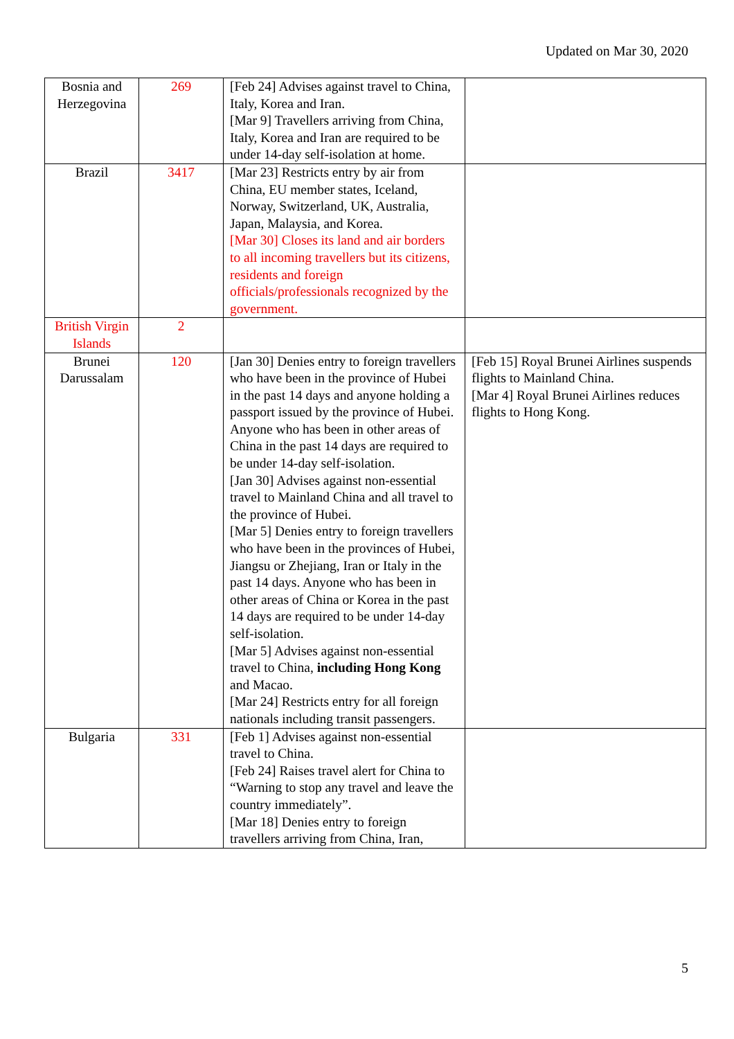Updated on Mar 30, 2020
| Bosnia and Herzegovina | 269 | [Feb 24] Advises against travel to China, Italy, Korea and Iran. [Mar 9] Travellers arriving from China, Italy, Korea and Iran are required to be under 14-day self-isolation at home. | |
| Brazil | 3417 | [Mar 23] Restricts entry by air from China, EU member states, Iceland, Norway, Switzerland, UK, Australia, Japan, Malaysia, and Korea. [Mar 30] Closes its land and air borders to all incoming travellers but its citizens, residents and foreign officials/professionals recognized by the government. | |
| British Virgin Islands | 2 | | |
| Brunei Darussalam | 120 | [Jan 30] Denies entry to foreign travellers who have been in the province of Hubei in the past 14 days and anyone holding a passport issued by the province of Hubei. Anyone who has been in other areas of China in the past 14 days are required to be under 14-day self-isolation. [Jan 30] Advises against non-essential travel to Mainland China and all travel to the province of Hubei. [Mar 5] Denies entry to foreign travellers who have been in the provinces of Hubei, Jiangsu or Zhejiang, Iran or Italy in the past 14 days. Anyone who has been in other areas of China or Korea in the past 14 days are required to be under 14-day self-isolation. [Mar 5] Advises against non-essential travel to China, including Hong Kong and Macao. [Mar 24] Restricts entry for all foreign nationals including transit passengers. | [Feb 15] Royal Brunei Airlines suspends flights to Mainland China. [Mar 4] Royal Brunei Airlines reduces flights to Hong Kong. |
| Bulgaria | 331 | [Feb 1] Advises against non-essential travel to China. [Feb 24] Raises travel alert for China to “Warning to stop any travel and leave the country immediately”. [Mar 18] Denies entry to foreign travellers arriving from China, Iran, | |
5